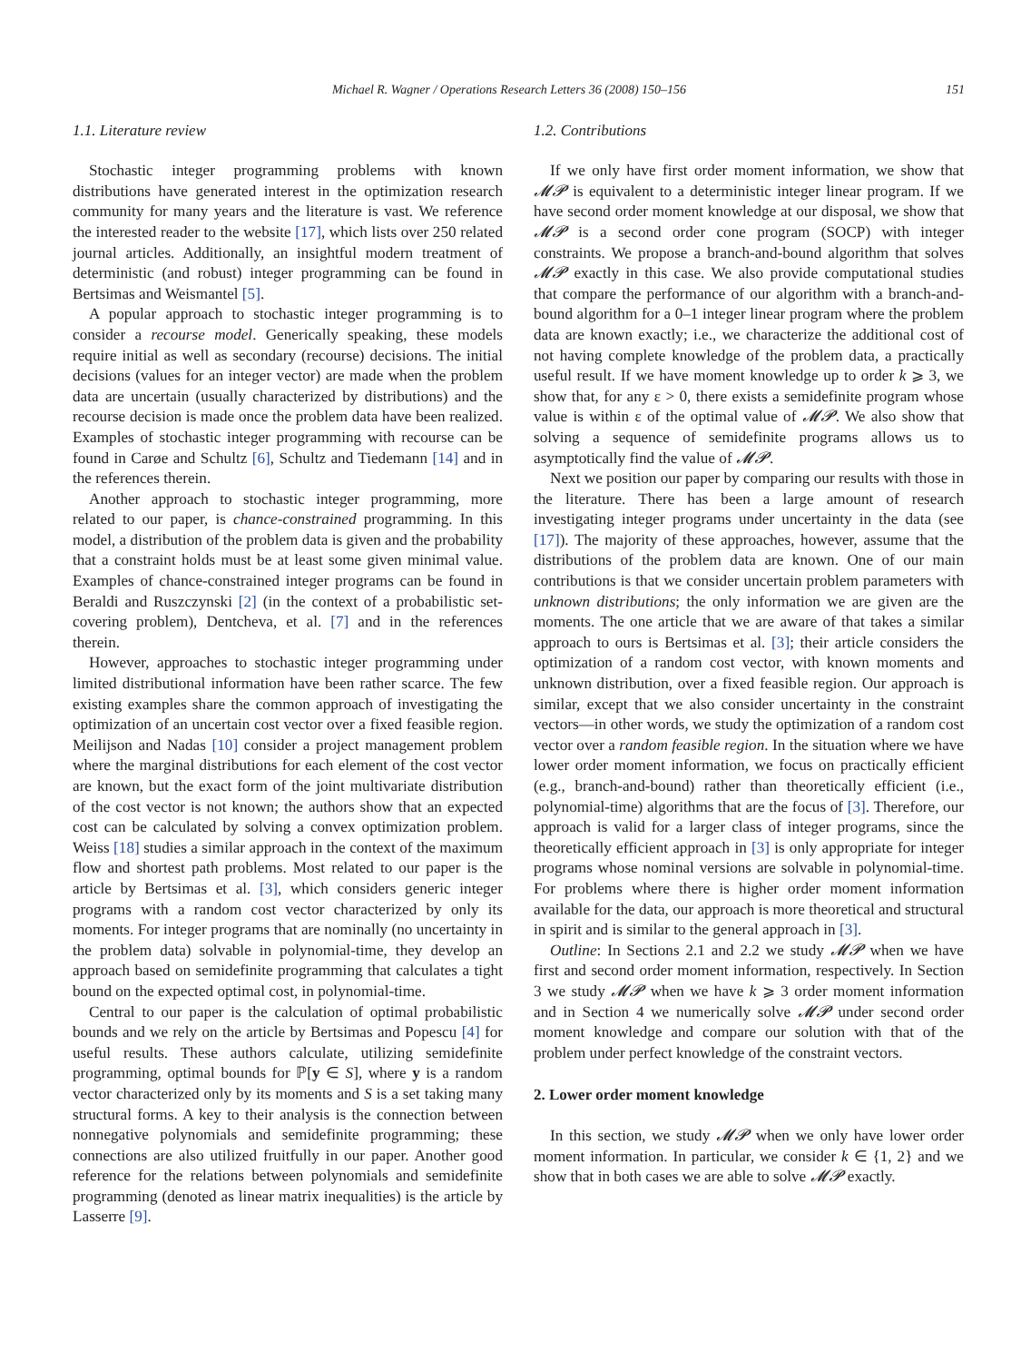Michael R. Wagner / Operations Research Letters 36 (2008) 150–156 151
1.1. Literature review
Stochastic integer programming problems with known distributions have generated interest in the optimization research community for many years and the literature is vast. We reference the interested reader to the website [17], which lists over 250 related journal articles. Additionally, an insightful modern treatment of deterministic (and robust) integer programming can be found in Bertsimas and Weismantel [5].
A popular approach to stochastic integer programming is to consider a recourse model. Generically speaking, these models require initial as well as secondary (recourse) decisions. The initial decisions (values for an integer vector) are made when the problem data are uncertain (usually characterized by distributions) and the recourse decision is made once the problem data have been realized. Examples of stochastic integer programming with recourse can be found in Carøe and Schultz [6], Schultz and Tiedemann [14] and in the references therein.
Another approach to stochastic integer programming, more related to our paper, is chance-constrained programming. In this model, a distribution of the problem data is given and the probability that a constraint holds must be at least some given minimal value. Examples of chance-constrained integer programs can be found in Beraldi and Ruszczynski [2] (in the context of a probabilistic set-covering problem), Dentcheva, et al. [7] and in the references therein.
However, approaches to stochastic integer programming under limited distributional information have been rather scarce. The few existing examples share the common approach of investigating the optimization of an uncertain cost vector over a fixed feasible region. Meilijson and Nadas [10] consider a project management problem where the marginal distributions for each element of the cost vector are known, but the exact form of the joint multivariate distribution of the cost vector is not known; the authors show that an expected cost can be calculated by solving a convex optimization problem. Weiss [18] studies a similar approach in the context of the maximum flow and shortest path problems. Most related to our paper is the article by Bertsimas et al. [3], which considers generic integer programs with a random cost vector characterized by only its moments. For integer programs that are nominally (no uncertainty in the problem data) solvable in polynomial-time, they develop an approach based on semidefinite programming that calculates a tight bound on the expected optimal cost, in polynomial-time.
Central to our paper is the calculation of optimal probabilistic bounds and we rely on the article by Bertsimas and Popescu [4] for useful results. These authors calculate, utilizing semidefinite programming, optimal bounds for ℙ[y ∈ S], where y is a random vector characterized only by its moments and S is a set taking many structural forms. A key to their analysis is the connection between nonnegative polynomials and semidefinite programming; these connections are also utilized fruitfully in our paper. Another good reference for the relations between polynomials and semidefinite programming (denoted as linear matrix inequalities) is the article by Lasserre [9].
1.2. Contributions
If we only have first order moment information, we show that 𝓜𝓟 is equivalent to a deterministic integer linear program. If we have second order moment knowledge at our disposal, we show that 𝓜𝓟 is a second order cone program (SOCP) with integer constraints. We propose a branch-and-bound algorithm that solves 𝓜𝓟 exactly in this case. We also provide computational studies that compare the performance of our algorithm with a branch-and-bound algorithm for a 0–1 integer linear program where the problem data are known exactly; i.e., we characterize the additional cost of not having complete knowledge of the problem data, a practically useful result. If we have moment knowledge up to order k ⩾ 3, we show that, for any ε > 0, there exists a semidefinite program whose value is within ε of the optimal value of 𝓜𝓟. We also show that solving a sequence of semidefinite programs allows us to asymptotically find the value of 𝓜𝓟.
Next we position our paper by comparing our results with those in the literature. There has been a large amount of research investigating integer programs under uncertainty in the data (see [17]). The majority of these approaches, however, assume that the distributions of the problem data are known. One of our main contributions is that we consider uncertain problem parameters with unknown distributions; the only information we are given are the moments. The one article that we are aware of that takes a similar approach to ours is Bertsimas et al. [3]; their article considers the optimization of a random cost vector, with known moments and unknown distribution, over a fixed feasible region. Our approach is similar, except that we also consider uncertainty in the constraint vectors—in other words, we study the optimization of a random cost vector over a random feasible region. In the situation where we have lower order moment information, we focus on practically efficient (e.g., branch-and-bound) rather than theoretically efficient (i.e., polynomial-time) algorithms that are the focus of [3]. Therefore, our approach is valid for a larger class of integer programs, since the theoretically efficient approach in [3] is only appropriate for integer programs whose nominal versions are solvable in polynomial-time. For problems where there is higher order moment information available for the data, our approach is more theoretical and structural in spirit and is similar to the general approach in [3].
Outline: In Sections 2.1 and 2.2 we study 𝓜𝓟 when we have first and second order moment information, respectively. In Section 3 we study 𝓜𝓟 when we have k ⩾ 3 order moment information and in Section 4 we numerically solve 𝓜𝓟 under second order moment knowledge and compare our solution with that of the problem under perfect knowledge of the constraint vectors.
2. Lower order moment knowledge
In this section, we study 𝓜𝓟 when we only have lower order moment information. In particular, we consider k ∈ {1, 2} and we show that in both cases we are able to solve 𝓜𝓟 exactly.